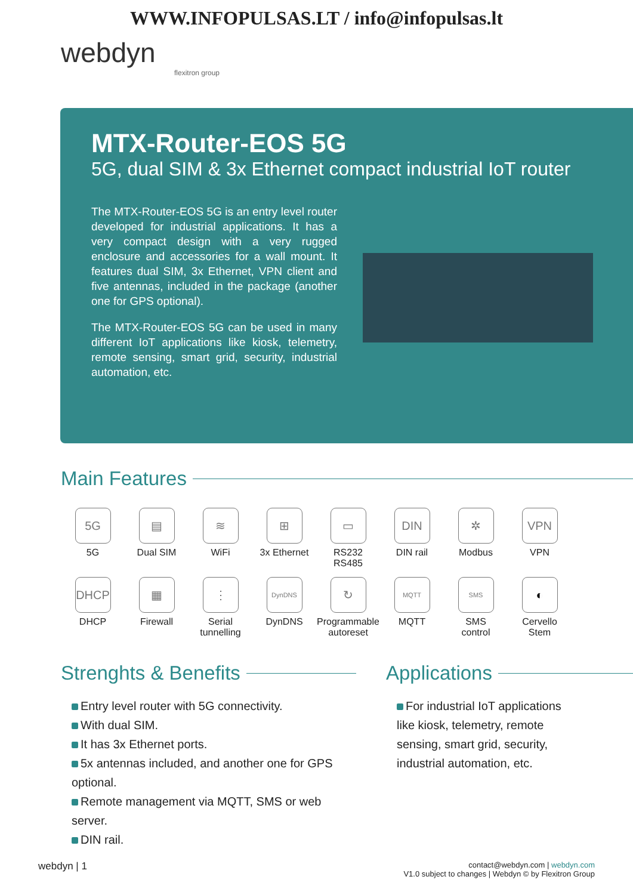WWW.INFOPULSAS.LT / info@infopulsas.lt
webdyn
flexitron group
MTX-Router-EOS 5G
5G, dual SIM & 3x Ethernet compact industrial IoT router
The MTX-Router-EOS 5G is an entry level router developed for industrial applications. It has a very compact design with a very rugged enclosure and accessories for a wall mount. It features dual SIM, 3x Ethernet, VPN client and five antennas, included in the package (another one for GPS optional).
The MTX-Router-EOS 5G can be used in many different IoT applications like kiosk, telemetry, remote sensing, smart grid, security, industrial automation, etc.
Main Features
5G
5G
▤
Dual SIM
≋
WiFi
⊞
3x Ethernet
▭
RS232
RS485
DIN
DIN rail
✲
Modbus
VPN
VPN
DHCP
DHCP
▦
Firewall
⋮
Serial
tunnelling
DynDNS
DynDNS
↻
Programmable
autoreset
MQTT
MQTT
SMS
SMS
control
◐
Cervello
Stem
Strenghts & Benefits
Entry level router with 5G connectivity.
With dual SIM.
It has 3x Ethernet ports.
5x antennas included, and another one for GPS optional.
Remote management via MQTT, SMS or web server.
DIN rail.
Applications
For industrial IoT applications like kiosk, telemetry, remote sensing, smart grid, security, industrial automation, etc.
webdyn | 1
contact@webdyn.com | webdyn.com
V1.0 subject to changes | Webdyn © by Flexitron Group